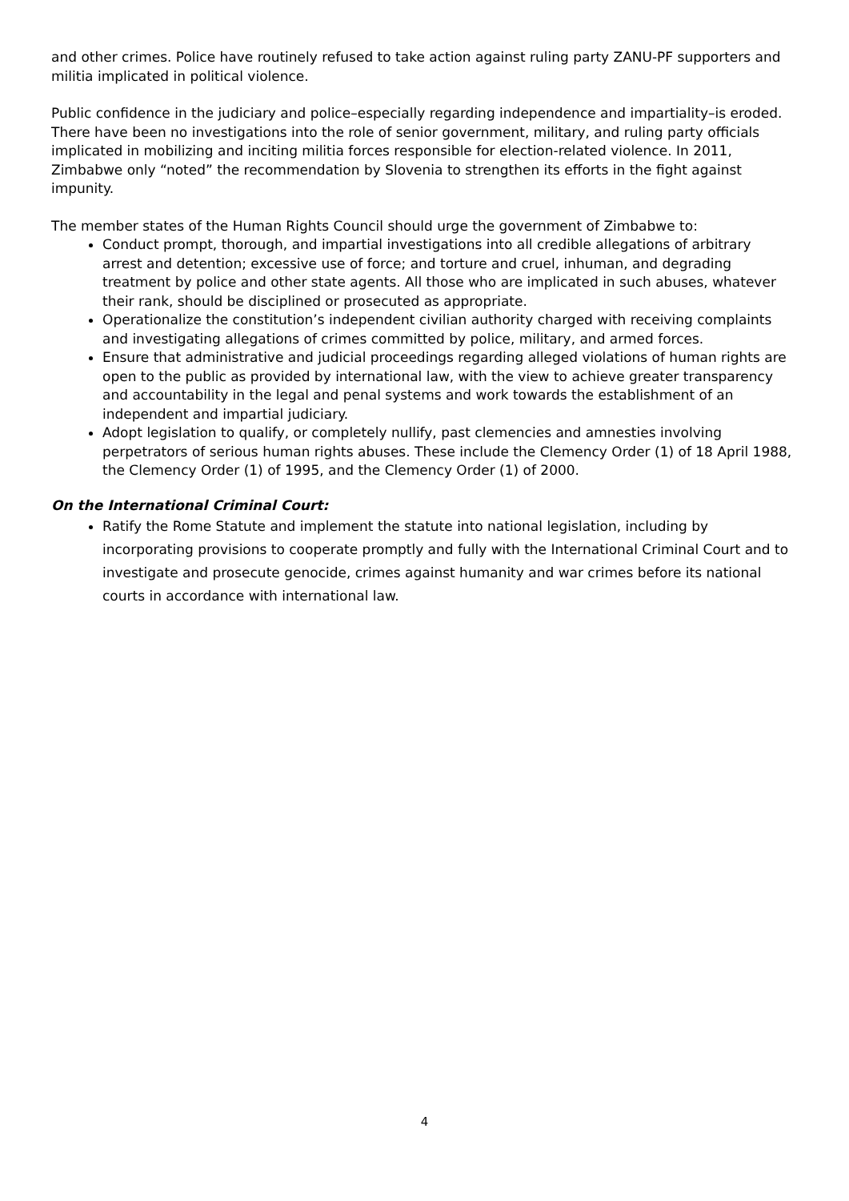and other crimes. Police have routinely refused to take action against ruling party ZANU-PF supporters and militia implicated in political violence.
Public confidence in the judiciary and police–especially regarding independence and impartiality–is eroded. There have been no investigations into the role of senior government, military, and ruling party officials implicated in mobilizing and inciting militia forces responsible for election-related violence. In 2011, Zimbabwe only “noted” the recommendation by Slovenia to strengthen its efforts in the fight against impunity.
The member states of the Human Rights Council should urge the government of Zimbabwe to:
Conduct prompt, thorough, and impartial investigations into all credible allegations of arbitrary arrest and detention; excessive use of force; and torture and cruel, inhuman, and degrading treatment by police and other state agents. All those who are implicated in such abuses, whatever their rank, should be disciplined or prosecuted as appropriate.
Operationalize the constitution’s independent civilian authority charged with receiving complaints and investigating allegations of crimes committed by police, military, and armed forces.
Ensure that administrative and judicial proceedings regarding alleged violations of human rights are open to the public as provided by international law, with the view to achieve greater transparency and accountability in the legal and penal systems and work towards the establishment of an independent and impartial judiciary.
Adopt legislation to qualify, or completely nullify, past clemencies and amnesties involving perpetrators of serious human rights abuses. These include the Clemency Order (1) of 18 April 1988, the Clemency Order (1) of 1995, and the Clemency Order (1) of 2000.
On the International Criminal Court:
Ratify the Rome Statute and implement the statute into national legislation, including by incorporating provisions to cooperate promptly and fully with the International Criminal Court and to investigate and prosecute genocide, crimes against humanity and war crimes before its national courts in accordance with international law.
4